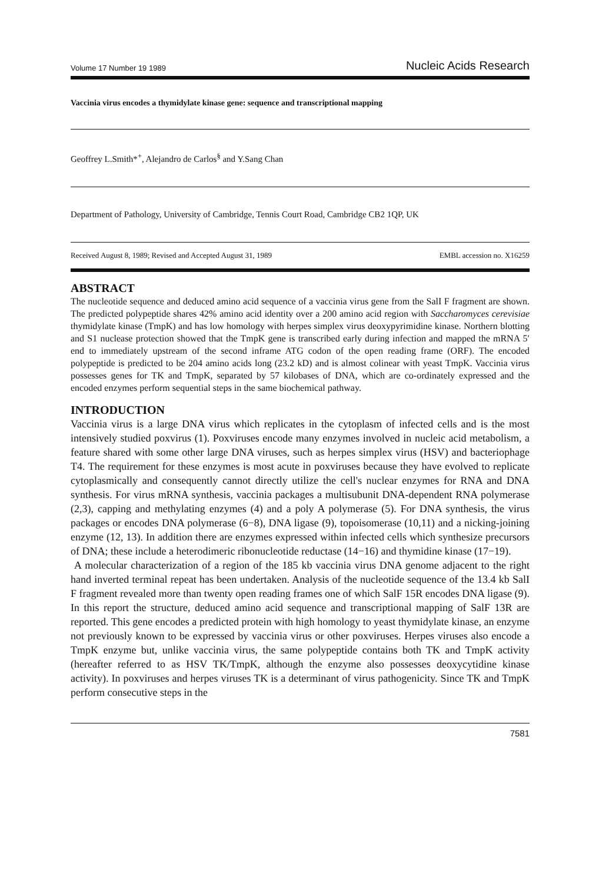Volume 17 Number 19 1989 Nucleic Acids Research
Vaccinia virus encodes a thymidylate kinase gene: sequence and transcriptional mapping
Geoffrey L.Smith*<sup>+</sup>, Alejandro de Carlos<sup>§</sup> and Y.Sang Chan
Department of Pathology, University of Cambridge, Tennis Court Road, Cambridge CB2 1QP, UK
Received August 8, 1989; Revised and Accepted August 31, 1989 EMBL accession no. X16259
ABSTRACT
The nucleotide sequence and deduced amino acid sequence of a vaccinia virus gene from the SalI F fragment are shown. The predicted polypeptide shares 42% amino acid identity over a 200 amino acid region with Saccharomyces cerevisiae thymidylate kinase (TmpK) and has low homology with herpes simplex virus deoxypyrimidine kinase. Northern blotting and S1 nuclease protection showed that the TmpK gene is transcribed early during infection and mapped the mRNA 5′ end to immediately upstream of the second inframe ATG codon of the open reading frame (ORF). The encoded polypeptide is predicted to be 204 amino acids long (23.2 kD) and is almost colinear with yeast TmpK. Vaccinia virus possesses genes for TK and TmpK, separated by 57 kilobases of DNA, which are co-ordinately expressed and the encoded enzymes perform sequential steps in the same biochemical pathway.
INTRODUCTION
Vaccinia virus is a large DNA virus which replicates in the cytoplasm of infected cells and is the most intensively studied poxvirus (1). Poxviruses encode many enzymes involved in nucleic acid metabolism, a feature shared with some other large DNA viruses, such as herpes simplex virus (HSV) and bacteriophage T4. The requirement for these enzymes is most acute in poxviruses because they have evolved to replicate cytoplasmically and consequently cannot directly utilize the cell's nuclear enzymes for RNA and DNA synthesis. For virus mRNA synthesis, vaccinia packages a multisubunit DNA-dependent RNA polymerase (2,3), capping and methylating enzymes (4) and a poly A polymerase (5). For DNA synthesis, the virus packages or encodes DNA polymerase (6−8), DNA ligase (9), topoisomerase (10,11) and a nicking-joining enzyme (12, 13). In addition there are enzymes expressed within infected cells which synthesize precursors of DNA; these include a heterodimeric ribonucleotide reductase (14−16) and thymidine kinase (17−19).
A molecular characterization of a region of the 185 kb vaccinia virus DNA genome adjacent to the right hand inverted terminal repeat has been undertaken. Analysis of the nucleotide sequence of the 13.4 kb SalI F fragment revealed more than twenty open reading frames one of which SalF 15R encodes DNA ligase (9). In this report the structure, deduced amino acid sequence and transcriptional mapping of SalF 13R are reported. This gene encodes a predicted protein with high homology to yeast thymidylate kinase, an enzyme not previously known to be expressed by vaccinia virus or other poxviruses. Herpes viruses also encode a TmpK enzyme but, unlike vaccinia virus, the same polypeptide contains both TK and TmpK activity (hereafter referred to as HSV TK/TmpK, although the enzyme also possesses deoxycytidine kinase activity). In poxviruses and herpes viruses TK is a determinant of virus pathogenicity. Since TK and TmpK perform consecutive steps in the
7581